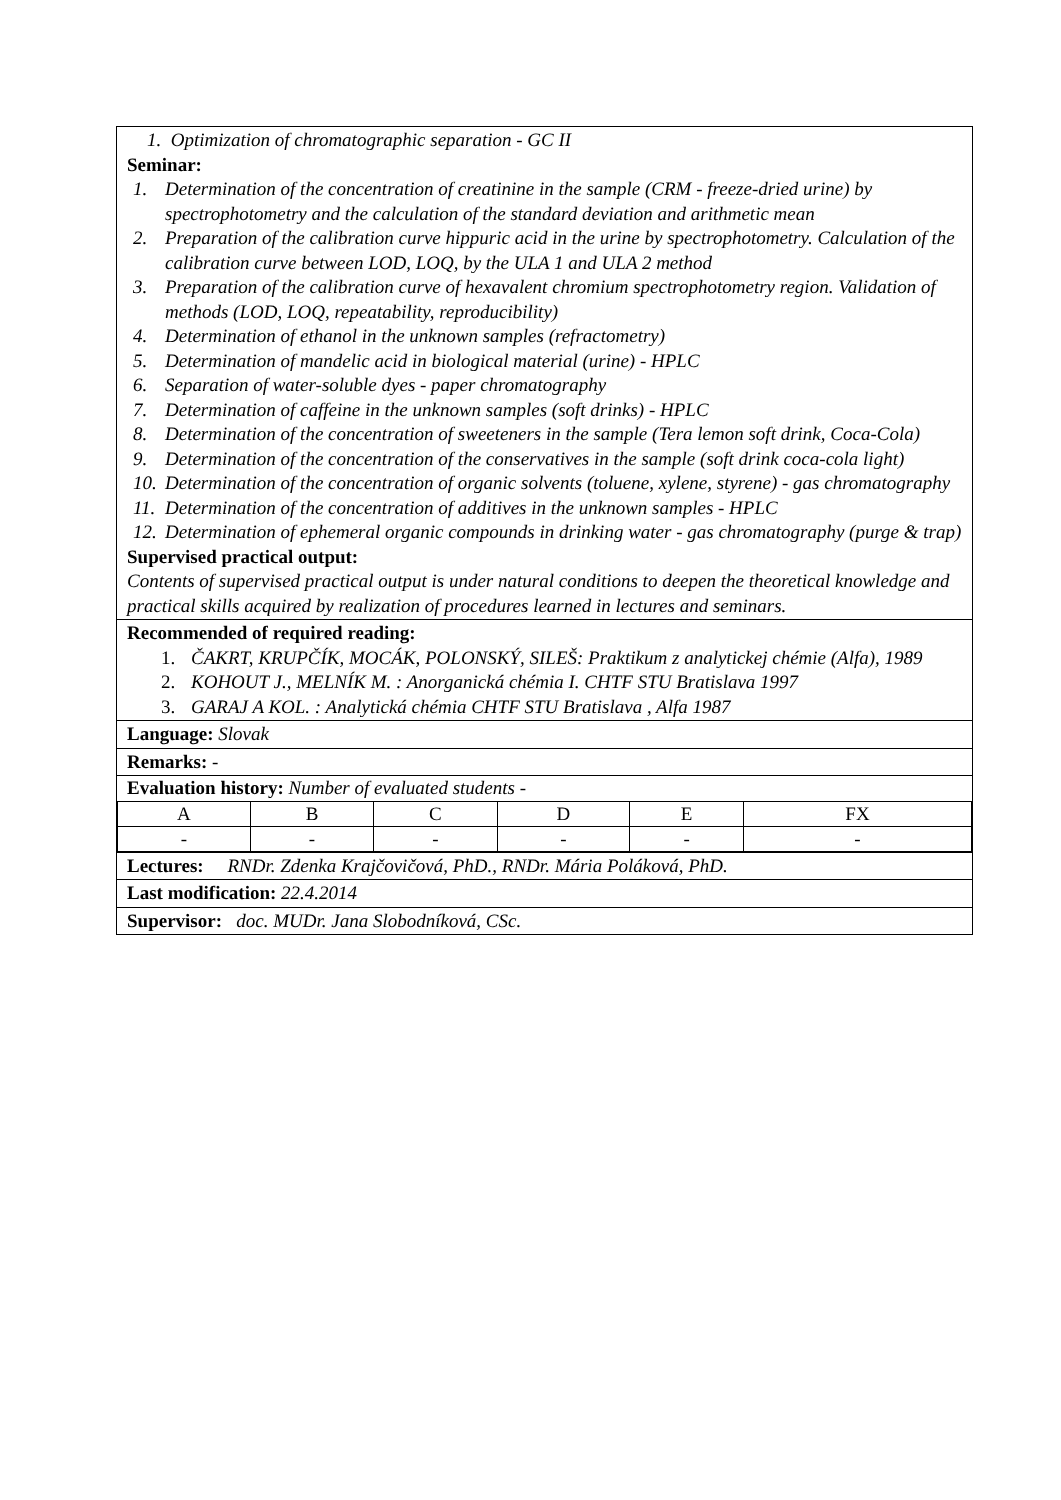1. Optimization of chromatographic separation - GC II
Seminar:
1. Determination of the concentration of creatinine in the sample (CRM - freeze-dried urine) by spectrophotometry and the calculation of the standard deviation and arithmetic mean
2. Preparation of the calibration curve hippuric acid in the urine by spectrophotometry. Calculation of the calibration curve between LOD, LOQ, by the ULA 1 and ULA 2 method
3. Preparation of the calibration curve of hexavalent chromium spectrophotometry region. Validation of methods (LOD, LOQ, repeatability, reproducibility)
4. Determination of ethanol in the unknown samples (refractometry)
5. Determination of mandelic acid in biological material (urine) - HPLC
6. Separation of water-soluble dyes - paper chromatography
7. Determination of caffeine in the unknown samples (soft drinks) - HPLC
8. Determination of the concentration of sweeteners in the sample (Tera lemon soft drink, Coca-Cola)
9. Determination of the concentration of the conservatives in the sample (soft drink coca-cola light)
10. Determination of the concentration of organic solvents (toluene, xylene, styrene) - gas chromatography
11. Determination of the concentration of additives in the unknown samples - HPLC
12. Determination of ephemeral organic compounds in drinking water - gas chromatography (purge & trap)
Supervised practical output:
Contents of supervised practical output is under natural conditions to deepen the theoretical knowledge and practical skills acquired by realization of procedures learned in lectures and seminars.
Recommended of required reading:
1. ČAKRT, KRUPČÍK, MOCÁK, POLONSKÝ, SILEŠ: Praktikum z analytickej chémie (Alfa), 1989
2. KOHOUT J., MELNÍK M. : Anorganická chémia I. CHTF STU Bratislava 1997
3. GARAJ A KOL. : Analytická chémia CHTF STU Bratislava , Alfa 1987
Language: Slovak
Remarks: -
Evaluation history: Number of evaluated students -
| A | B | C | D | E | FX |
| - | - | - | - | - | - |
Lectures: RNDr. Zdenka Krajčovičová, PhD., RNDr. Mária Poláková, PhD.
Last modification: 22.4.2014
Supervisor: doc. MUDr. Jana Slobodníková, CSc.